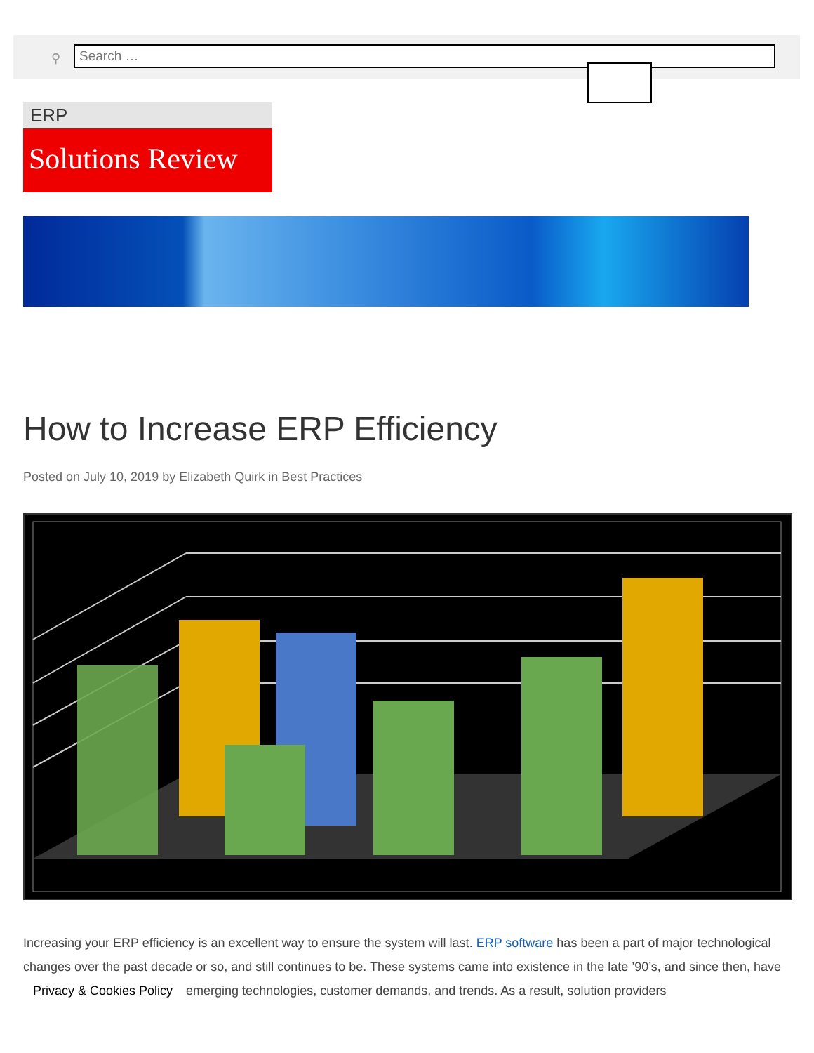⚲ Search …
ERP
Solutions Review
How to Increase ERP Efficiency
Posted on July 10, 2019 by Elizabeth Quirk in Best Practices
Increasing your ERP efficiency is an excellent way to ensure the system will last. ERP software has been a part of major technological changes over the past decade or so, and still continues to be. These systems came into existence in the late ’90’s, and since then, have Privacy & Cookies Policy emerging technologies, customer demands, and trends. As a result, solution providers